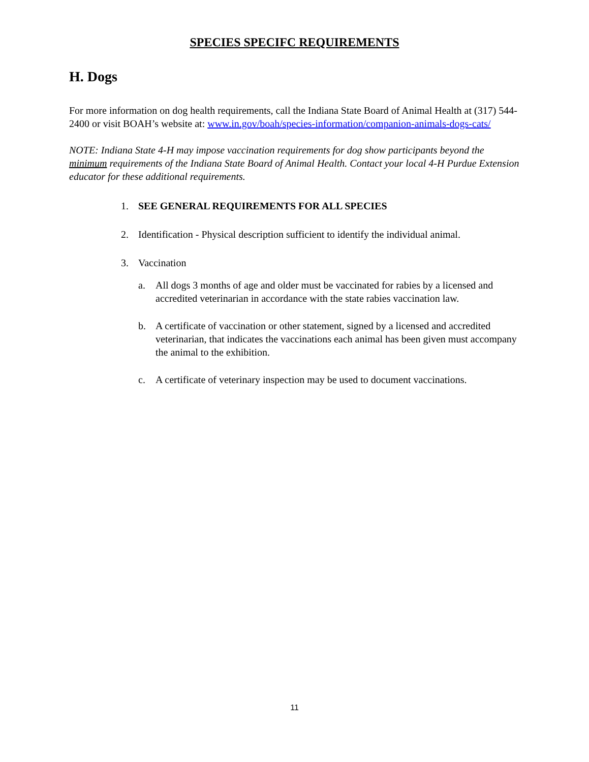SPECIES SPECIFC REQUIREMENTS
H. Dogs
For more information on dog health requirements, call the Indiana State Board of Animal Health at (317) 544-2400 or visit BOAH’s website at: www.in.gov/boah/species-information/companion-animals-dogs-cats/
NOTE: Indiana State 4-H may impose vaccination requirements for dog show participants beyond the minimum requirements of the Indiana State Board of Animal Health. Contact your local 4-H Purdue Extension educator for these additional requirements.
1. SEE GENERAL REQUIREMENTS FOR ALL SPECIES
2. Identification - Physical description sufficient to identify the individual animal.
3. Vaccination
a. All dogs 3 months of age and older must be vaccinated for rabies by a licensed and accredited veterinarian in accordance with the state rabies vaccination law.
b. A certificate of vaccination or other statement, signed by a licensed and accredited veterinarian, that indicates the vaccinations each animal has been given must accompany the animal to the exhibition.
c. A certificate of veterinary inspection may be used to document vaccinations.
11